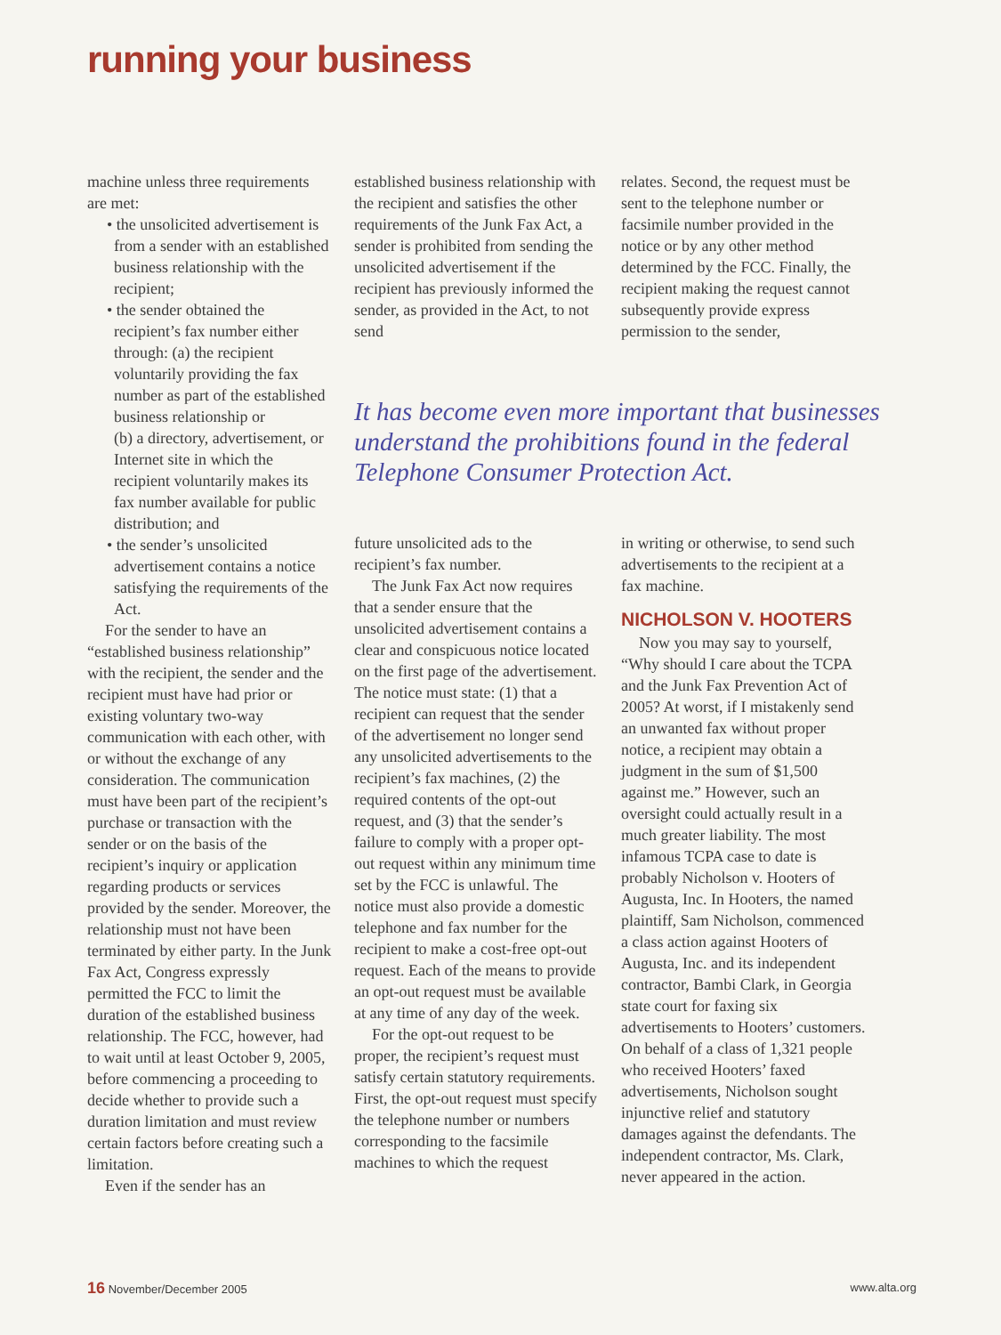running your business
machine unless three requirements are met:
• the unsolicited advertisement is from a sender with an established business relationship with the recipient;
• the sender obtained the recipient’s fax number either through: (a) the recipient voluntarily providing the fax number as part of the established business relationship or
(b) a directory, advertisement, or Internet site in which the recipient voluntarily makes its fax number available for public distribution; and
• the sender’s unsolicited advertisement contains a notice satisfying the requirements of the Act.
For the sender to have an “established business relationship” with the recipient, the sender and the recipient must have had prior or existing voluntary two-way communication with each other, with or without the exchange of any consideration. The communication must have been part of the recipient’s purchase or transaction with the sender or on the basis of the recipient’s inquiry or application regarding products or services provided by the sender. Moreover, the relationship must not have been terminated by either party. In the Junk Fax Act, Congress expressly permitted the FCC to limit the duration of the established business relationship. The FCC, however, had to wait until at least October 9, 2005, before commencing a proceeding to decide whether to provide such a duration limitation and must review certain factors before creating such a limitation.
Even if the sender has an
established business relationship with the recipient and satisfies the other requirements of the Junk Fax Act, a sender is prohibited from sending the unsolicited advertisement if the recipient has previously informed the sender, as provided in the Act, to not send
relates. Second, the request must be sent to the telephone number or facsimile number provided in the notice or by any other method determined by the FCC. Finally, the recipient making the request cannot subsequently provide express permission to the sender,
It has become even more important that businesses understand the prohibitions found in the federal Telephone Consumer Protection Act.
future unsolicited ads to the recipient’s fax number.
The Junk Fax Act now requires that a sender ensure that the unsolicited advertisement contains a clear and conspicuous notice located on the first page of the advertisement. The notice must state: (1) that a recipient can request that the sender of the advertisement no longer send any unsolicited advertisements to the recipient’s fax machines, (2) the required contents of the opt-out request, and (3) that the sender’s failure to comply with a proper opt-out request within any minimum time set by the FCC is unlawful. The notice must also provide a domestic telephone and fax number for the recipient to make a cost-free opt-out request. Each of the means to provide an opt-out request must be available at any time of any day of the week.
For the opt-out request to be proper, the recipient’s request must satisfy certain statutory requirements. First, the opt-out request must specify the telephone number or numbers corresponding to the facsimile machines to which the request
in writing or otherwise, to send such advertisements to the recipient at a fax machine.
NICHOLSON V. HOOTERS
Now you may say to yourself, “Why should I care about the TCPA and the Junk Fax Prevention Act of 2005? At worst, if I mistakenly send an unwanted fax without proper notice, a recipient may obtain a judgment in the sum of $1,500 against me.” However, such an oversight could actually result in a much greater liability. The most infamous TCPA case to date is probably Nicholson v. Hooters of Augusta, Inc. In Hooters, the named plaintiff, Sam Nicholson, commenced a class action against Hooters of Augusta, Inc. and its independent contractor, Bambi Clark, in Georgia state court for faxing six advertisements to Hooters’ customers. On behalf of a class of 1,321 people who received Hooters’ faxed advertisements, Nicholson sought injunctive relief and statutory damages against the defendants. The independent contractor, Ms. Clark, never appeared in the action.
16 November/December 2005 www.alta.org